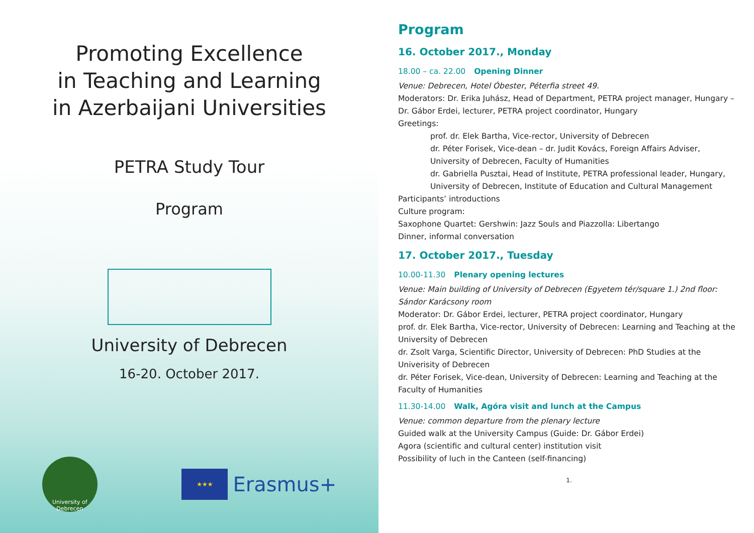Promoting Excellence
in Teaching and Learning
in Azerbaijani Universities
PETRA Study Tour
Program
University of Debrecen
16-20. October 2017.
University of Debrecen
★★★
Erasmus+
Program
16. October 2017., Monday
18.00 – ca. 22.00 Opening Dinner
Venue: Debrecen, Hotel Óbester, Péterfia street 49.
Moderators: Dr. Erika Juhász, Head of Department, PETRA project manager, Hungary – Dr. Gábor Erdei, lecturer, PETRA project coordinator, Hungary
Greetings:
prof. dr. Elek Bartha, Vice-rector, University of Debrecen
dr. Péter Forisek, Vice-dean – dr. Judit Kovács, Foreign Affairs Adviser, University of Debrecen, Faculty of Humanities
dr. Gabriella Pusztai, Head of Institute, PETRA professional leader, Hungary, University of Debrecen, Institute of Education and Cultural Management
Participants’ introductions
Culture program:
Saxophone Quartet: Gershwin: Jazz Souls and Piazzolla: Libertango
Dinner, informal conversation
17. October 2017., Tuesday
10.00-11.30 Plenary opening lectures
Venue: Main building of University of Debrecen (Egyetem tér/square 1.) 2nd floor: Sándor Karácsony room
Moderator: Dr. Gábor Erdei, lecturer, PETRA project coordinator, Hungary
prof. dr. Elek Bartha, Vice-rector, University of Debrecen: Learning and Teaching at the University of Debrecen
dr. Zsolt Varga, Scientific Director, University of Debrecen: PhD Studies at the Univerisity of Debrecen
dr. Péter Forisek, Vice-dean, University of Debrecen: Learning and Teaching at the Faculty of Humanities
11.30-14.00 Walk, Agóra visit and lunch at the Campus
Venue: common departure from the plenary lecture
Guided walk at the University Campus (Guide: Dr. Gábor Erdei)
Agora (scientific and cultural center) institution visit
Possibility of luch in the Canteen (self-financing)
1.